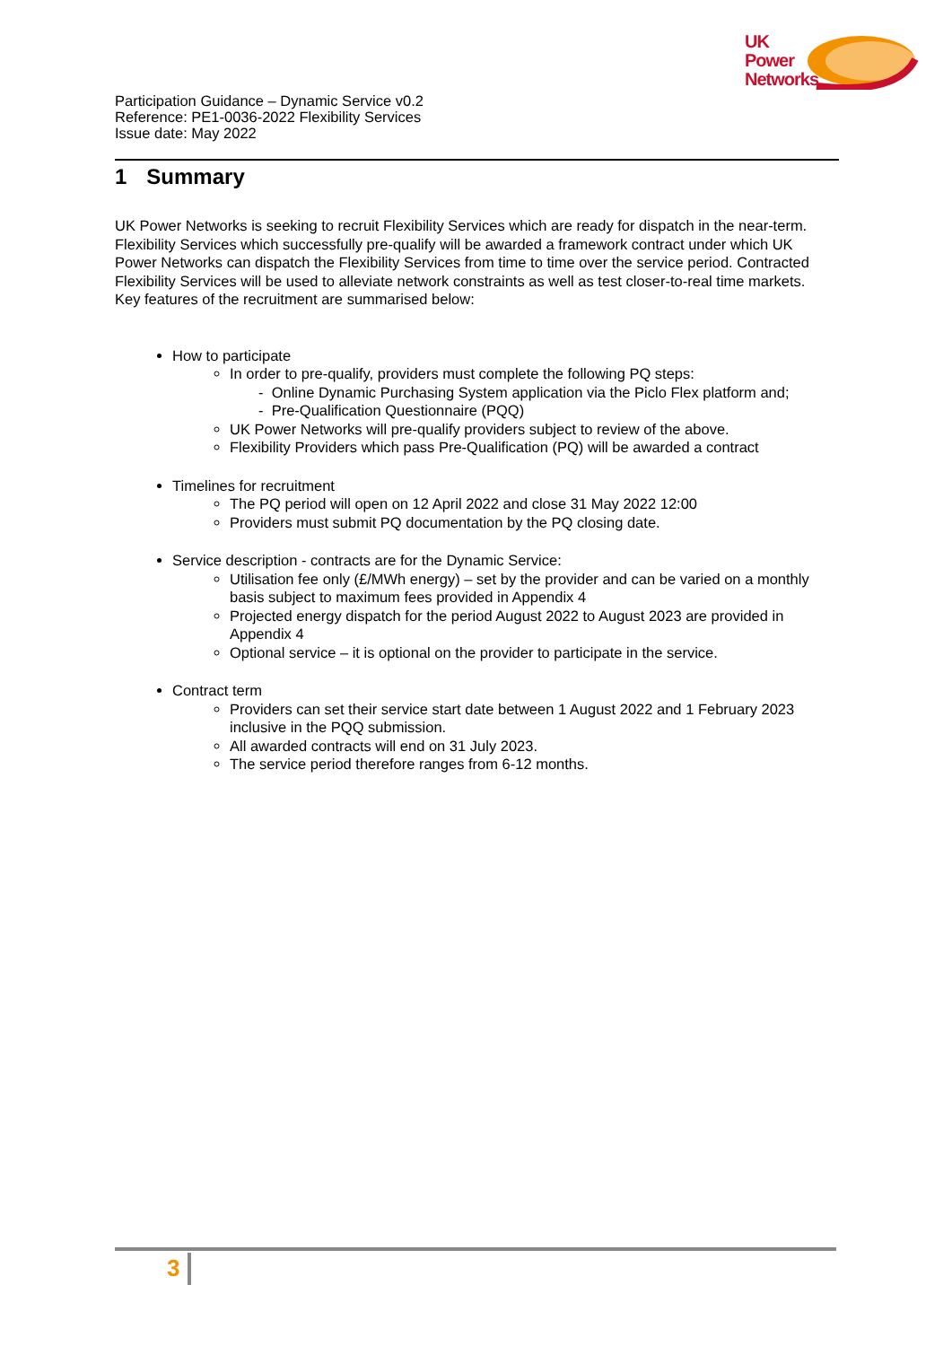UK
Power
Networks
Participation Guidance – Dynamic Service v0.2
Reference: PE1-0036-2022 Flexibility Services
Issue date: May 2022
1 Summary
UK Power Networks is seeking to recruit Flexibility Services which are ready for dispatch in the near-term. Flexibility Services which successfully pre-qualify will be awarded a framework contract under which UK Power Networks can dispatch the Flexibility Services from time to time over the service period. Contracted Flexibility Services will be used to alleviate network constraints as well as test closer-to-real time markets. Key features of the recruitment are summarised below:
How to participate
In order to pre-qualify, providers must complete the following PQ steps:
- Online Dynamic Purchasing System application via the Piclo Flex platform and;
- Pre-Qualification Questionnaire (PQQ)
UK Power Networks will pre-qualify providers subject to review of the above.
Flexibility Providers which pass Pre-Qualification (PQ) will be awarded a contract
Timelines for recruitment
The PQ period will open on 12 April 2022 and close 31 May 2022 12:00
Providers must submit PQ documentation by the PQ closing date.
Service description - contracts are for the Dynamic Service:
Utilisation fee only (£/MWh energy) – set by the provider and can be varied on a monthly basis subject to maximum fees provided in Appendix 4
Projected energy dispatch for the period August 2022 to August 2023 are provided in Appendix 4
Optional service – it is optional on the provider to participate in the service.
Contract term
Providers can set their service start date between 1 August 2022 and 1 February 2023 inclusive in the PQQ submission.
All awarded contracts will end on 31 July 2023.
The service period therefore ranges from 6-12 months.
3